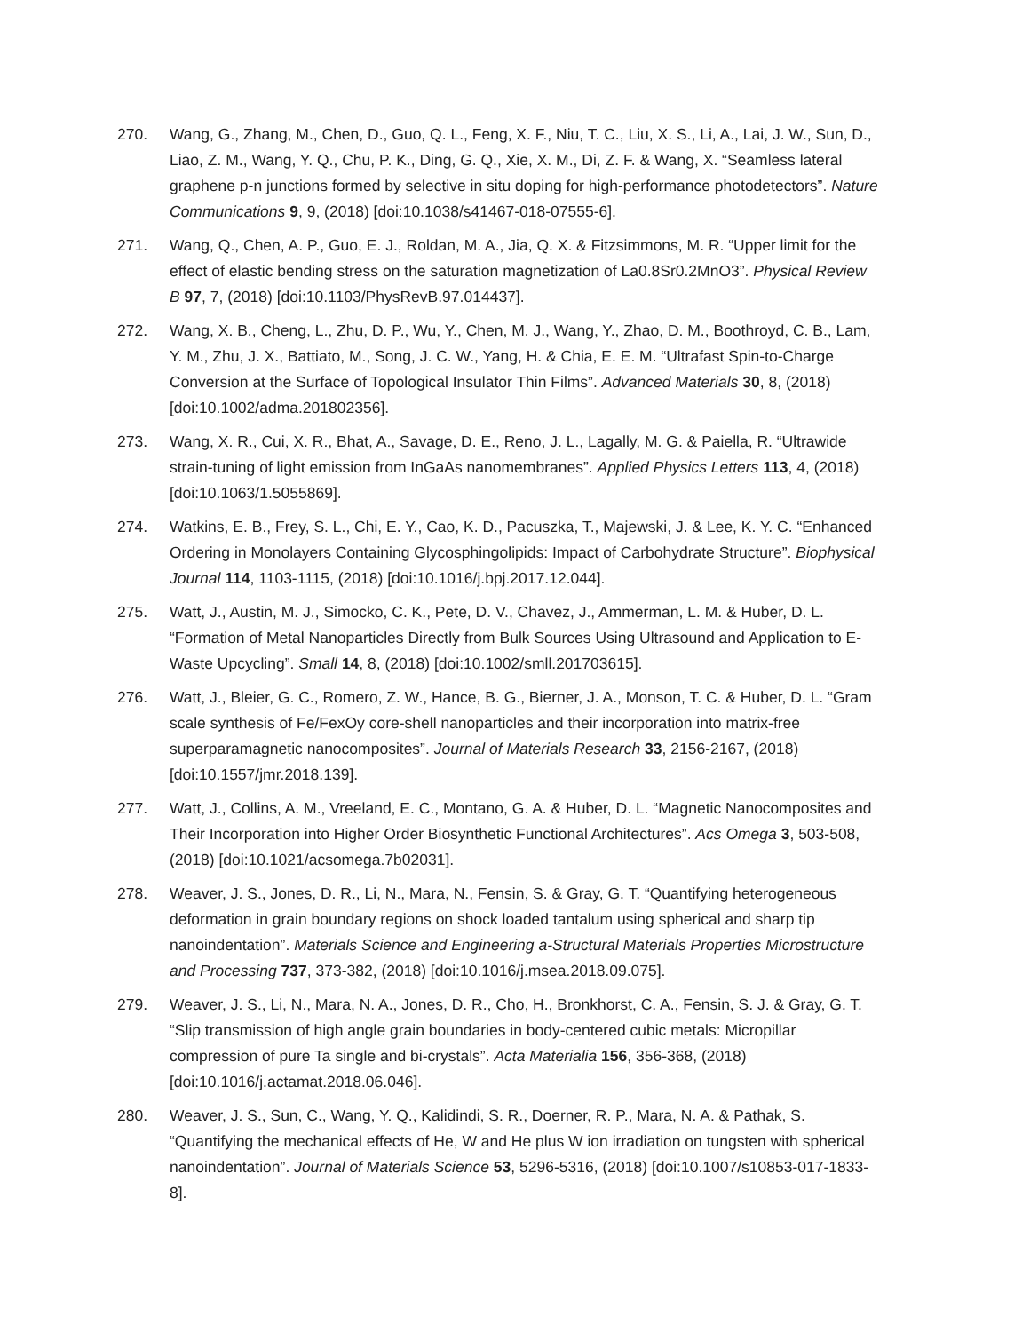270. Wang, G., Zhang, M., Chen, D., Guo, Q. L., Feng, X. F., Niu, T. C., Liu, X. S., Li, A., Lai, J. W., Sun, D., Liao, Z. M., Wang, Y. Q., Chu, P. K., Ding, G. Q., Xie, X. M., Di, Z. F. & Wang, X. “Seamless lateral graphene p-n junctions formed by selective in situ doping for high-performance photodetectors”. Nature Communications 9, 9, (2018) [doi:10.1038/s41467-018-07555-6].
271. Wang, Q., Chen, A. P., Guo, E. J., Roldan, M. A., Jia, Q. X. & Fitzsimmons, M. R. “Upper limit for the effect of elastic bending stress on the saturation magnetization of La0.8Sr0.2MnO3”. Physical Review B 97, 7, (2018) [doi:10.1103/PhysRevB.97.014437].
272. Wang, X. B., Cheng, L., Zhu, D. P., Wu, Y., Chen, M. J., Wang, Y., Zhao, D. M., Boothroyd, C. B., Lam, Y. M., Zhu, J. X., Battiato, M., Song, J. C. W., Yang, H. & Chia, E. E. M. “Ultrafast Spin-to-Charge Conversion at the Surface of Topological Insulator Thin Films”. Advanced Materials 30, 8, (2018) [doi:10.1002/adma.201802356].
273. Wang, X. R., Cui, X. R., Bhat, A., Savage, D. E., Reno, J. L., Lagally, M. G. & Paiella, R. “Ultrawide strain-tuning of light emission from InGaAs nanomembranes”. Applied Physics Letters 113, 4, (2018) [doi:10.1063/1.5055869].
274. Watkins, E. B., Frey, S. L., Chi, E. Y., Cao, K. D., Pacuszka, T., Majewski, J. & Lee, K. Y. C. “Enhanced Ordering in Monolayers Containing Glycosphingolipids: Impact of Carbohydrate Structure”. Biophysical Journal 114, 1103-1115, (2018) [doi:10.1016/j.bpj.2017.12.044].
275. Watt, J., Austin, M. J., Simocko, C. K., Pete, D. V., Chavez, J., Ammerman, L. M. & Huber, D. L. “Formation of Metal Nanoparticles Directly from Bulk Sources Using Ultrasound and Application to E-Waste Upcycling”. Small 14, 8, (2018) [doi:10.1002/smll.201703615].
276. Watt, J., Bleier, G. C., Romero, Z. W., Hance, B. G., Bierner, J. A., Monson, T. C. & Huber, D. L. “Gram scale synthesis of Fe/FexOy core-shell nanoparticles and their incorporation into matrix-free superparamagnetic nanocomposites”. Journal of Materials Research 33, 2156-2167, (2018) [doi:10.1557/jmr.2018.139].
277. Watt, J., Collins, A. M., Vreeland, E. C., Montano, G. A. & Huber, D. L. “Magnetic Nanocomposites and Their Incorporation into Higher Order Biosynthetic Functional Architectures”. Acs Omega 3, 503-508, (2018) [doi:10.1021/acsomega.7b02031].
278. Weaver, J. S., Jones, D. R., Li, N., Mara, N., Fensin, S. & Gray, G. T. “Quantifying heterogeneous deformation in grain boundary regions on shock loaded tantalum using spherical and sharp tip nanoindentation”. Materials Science and Engineering a-Structural Materials Properties Microstructure and Processing 737, 373-382, (2018) [doi:10.1016/j.msea.2018.09.075].
279. Weaver, J. S., Li, N., Mara, N. A., Jones, D. R., Cho, H., Bronkhorst, C. A., Fensin, S. J. & Gray, G. T. “Slip transmission of high angle grain boundaries in body-centered cubic metals: Micropillar compression of pure Ta single and bi-crystals”. Acta Materialia 156, 356-368, (2018) [doi:10.1016/j.actamat.2018.06.046].
280. Weaver, J. S., Sun, C., Wang, Y. Q., Kalidindi, S. R., Doerner, R. P., Mara, N. A. & Pathak, S. “Quantifying the mechanical effects of He, W and He plus W ion irradiation on tungsten with spherical nanoindentation”. Journal of Materials Science 53, 5296-5316, (2018) [doi:10.1007/s10853-017-1833-8].